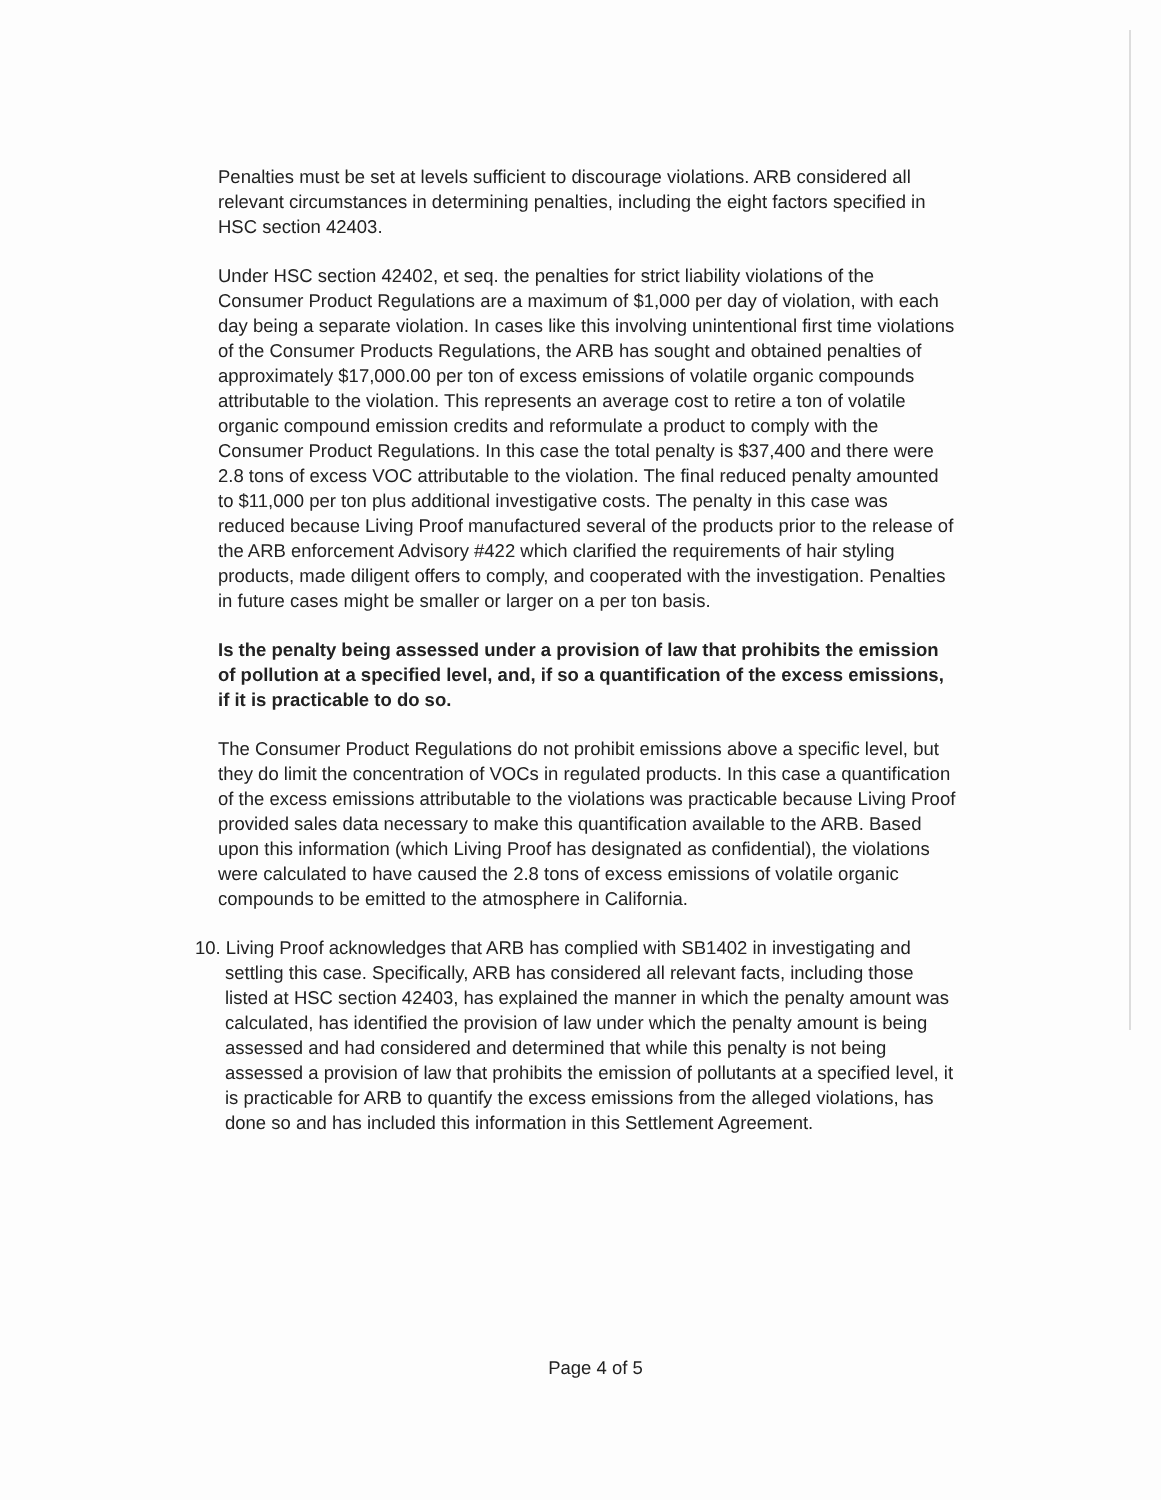Penalties must be set at levels sufficient to discourage violations. ARB considered all relevant circumstances in determining penalties, including the eight factors specified in HSC section 42403.
Under HSC section 42402, et seq. the penalties for strict liability violations of the Consumer Product Regulations are a maximum of $1,000 per day of violation, with each day being a separate violation. In cases like this involving unintentional first time violations of the Consumer Products Regulations, the ARB has sought and obtained penalties of approximately $17,000.00 per ton of excess emissions of volatile organic compounds attributable to the violation. This represents an average cost to retire a ton of volatile organic compound emission credits and reformulate a product to comply with the Consumer Product Regulations. In this case the total penalty is $37,400 and there were 2.8 tons of excess VOC attributable to the violation. The final reduced penalty amounted to $11,000 per ton plus additional investigative costs. The penalty in this case was reduced because Living Proof manufactured several of the products prior to the release of the ARB enforcement Advisory #422 which clarified the requirements of hair styling products, made diligent offers to comply, and cooperated with the investigation. Penalties in future cases might be smaller or larger on a per ton basis.
Is the penalty being assessed under a provision of law that prohibits the emission of pollution at a specified level, and, if so a quantification of the excess emissions, if it is practicable to do so.
The Consumer Product Regulations do not prohibit emissions above a specific level, but they do limit the concentration of VOCs in regulated products. In this case a quantification of the excess emissions attributable to the violations was practicable because Living Proof provided sales data necessary to make this quantification available to the ARB. Based upon this information (which Living Proof has designated as confidential), the violations were calculated to have caused the 2.8 tons of excess emissions of volatile organic compounds to be emitted to the atmosphere in California.
10. Living Proof acknowledges that ARB has complied with SB1402 in investigating and settling this case. Specifically, ARB has considered all relevant facts, including those listed at HSC section 42403, has explained the manner in which the penalty amount was calculated, has identified the provision of law under which the penalty amount is being assessed and had considered and determined that while this penalty is not being assessed a provision of law that prohibits the emission of pollutants at a specified level, it is practicable for ARB to quantify the excess emissions from the alleged violations, has done so and has included this information in this Settlement Agreement.
Page 4 of 5